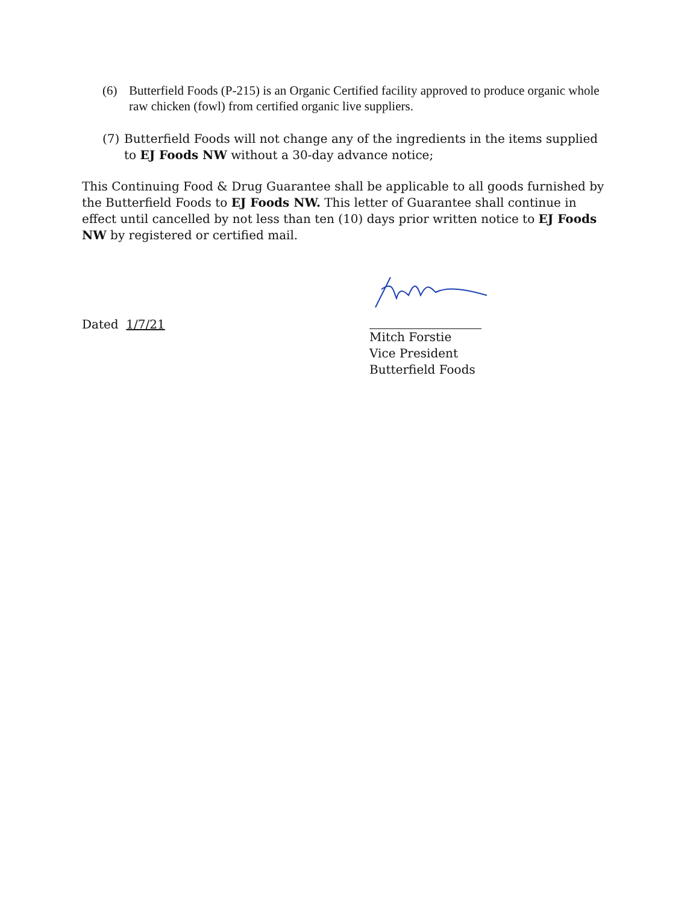(6) Butterfield Foods (P-215) is an Organic Certified facility approved to produce organic whole raw chicken (fowl) from certified organic live suppliers.
(7) Butterfield Foods will not change any of the ingredients in the items supplied to EJ Foods NW without a 30-day advance notice;
This Continuing Food & Drug Guarantee shall be applicable to all goods furnished by the Butterfield Foods to EJ Foods NW. This letter of Guarantee shall continue in effect until cancelled by not less than ten (10) days prior written notice to EJ Foods NW by registered or certified mail.
Dated 1/7/21
Mitch Forstie
Vice President
Butterfield Foods